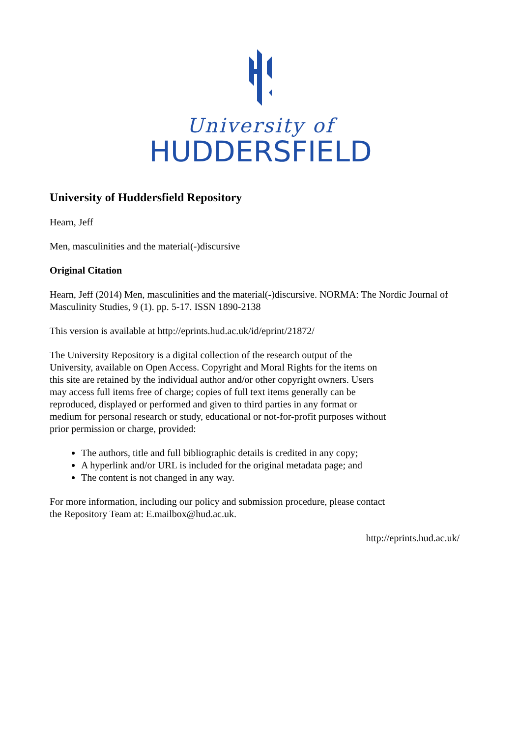University of
HUDDERSFIELD
University of Huddersfield Repository
Hearn, Jeff
Men, masculinities and the material(-)discursive
Original Citation
Hearn, Jeff (2014) Men, masculinities and the material(-)discursive. NORMA: The Nordic Journal of Masculinity Studies, 9 (1). pp. 5-17. ISSN 1890-2138
This version is available at http://eprints.hud.ac.uk/id/eprint/21872/
The University Repository is a digital collection of the research output of the University, available on Open Access. Copyright and Moral Rights for the items on this site are retained by the individual author and/or other copyright owners. Users may access full items free of charge; copies of full text items generally can be reproduced, displayed or performed and given to third parties in any format or medium for personal research or study, educational or not-for-profit purposes without prior permission or charge, provided:
The authors, title and full bibliographic details is credited in any copy;
A hyperlink and/or URL is included for the original metadata page; and
The content is not changed in any way.
For more information, including our policy and submission procedure, please contact the Repository Team at: E.mailbox@hud.ac.uk.
http://eprints.hud.ac.uk/